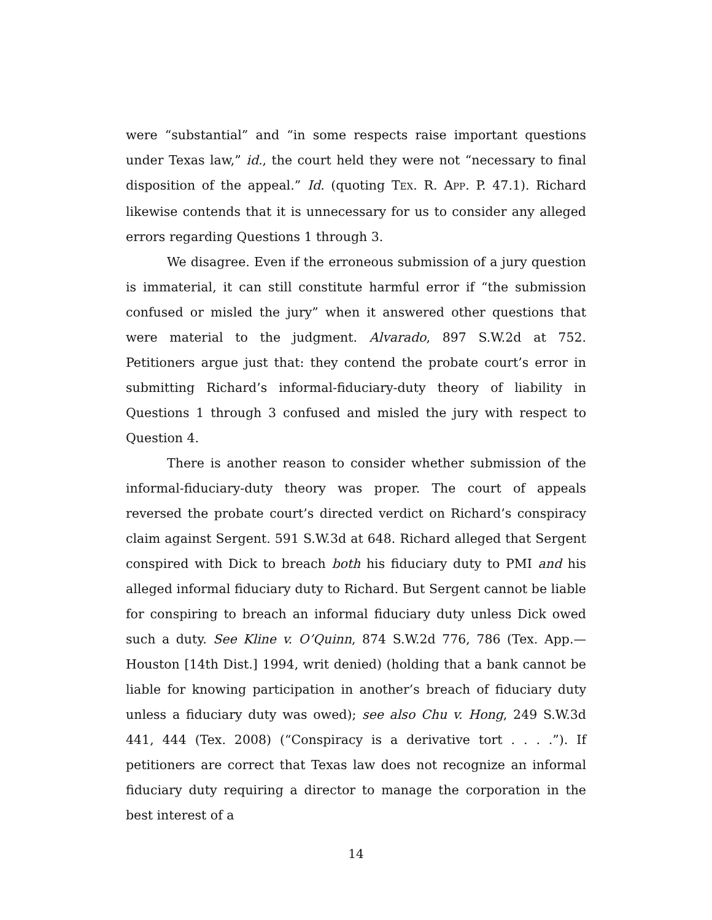were “substantial” and “in some respects raise important questions under Texas law,” id., the court held they were not “necessary to final disposition of the appeal.” Id. (quoting TEX. R. APP. P. 47.1). Richard likewise contends that it is unnecessary for us to consider any alleged errors regarding Questions 1 through 3.
We disagree. Even if the erroneous submission of a jury question is immaterial, it can still constitute harmful error if “the submission confused or misled the jury” when it answered other questions that were material to the judgment. Alvarado, 897 S.W.2d at 752. Petitioners argue just that: they contend the probate court’s error in submitting Richard’s informal-fiduciary-duty theory of liability in Questions 1 through 3 confused and misled the jury with respect to Question 4.
There is another reason to consider whether submission of the informal-fiduciary-duty theory was proper. The court of appeals reversed the probate court’s directed verdict on Richard’s conspiracy claim against Sergent. 591 S.W.3d at 648. Richard alleged that Sergent conspired with Dick to breach both his fiduciary duty to PMI and his alleged informal fiduciary duty to Richard. But Sergent cannot be liable for conspiring to breach an informal fiduciary duty unless Dick owed such a duty. See Kline v. O’Quinn, 874 S.W.2d 776, 786 (Tex. App.—Houston [14th Dist.] 1994, writ denied) (holding that a bank cannot be liable for knowing participation in another’s breach of fiduciary duty unless a fiduciary duty was owed); see also Chu v. Hong, 249 S.W.3d 441, 444 (Tex. 2008) (“Conspiracy is a derivative tort . . . .”). If petitioners are correct that Texas law does not recognize an informal fiduciary duty requiring a director to manage the corporation in the best interest of a
14